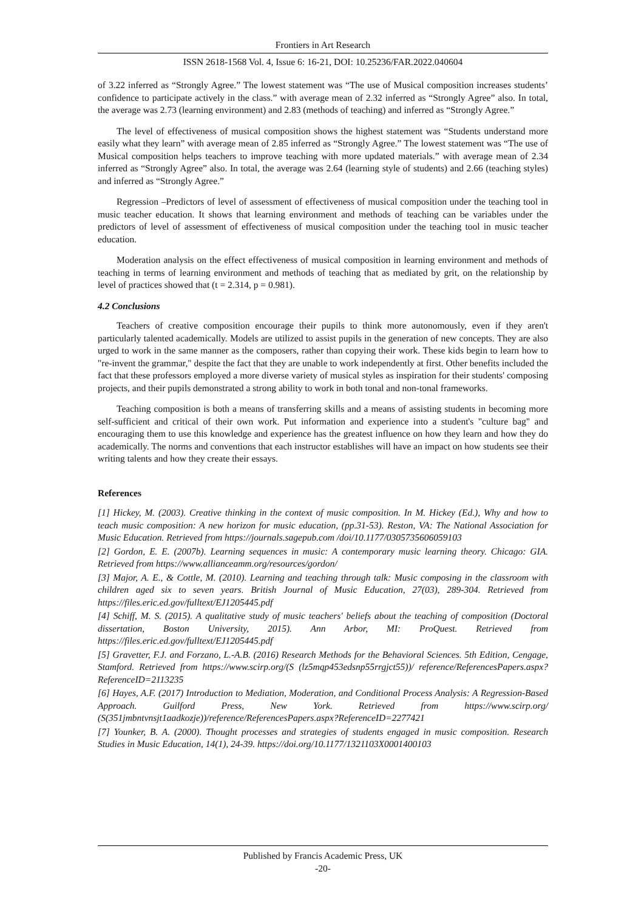Frontiers in Art Research
ISSN 2618-1568 Vol. 4, Issue 6: 16-21, DOI: 10.25236/FAR.2022.040604
of 3.22 inferred as “Strongly Agree.” The lowest statement was “The use of Musical composition increases students’ confidence to participate actively in the class.” with average mean of 2.32 inferred as “Strongly Agree” also. In total, the average was 2.73 (learning environment) and 2.83 (methods of teaching) and inferred as “Strongly Agree.”
The level of effectiveness of musical composition shows the highest statement was “Students understand more easily what they learn” with average mean of 2.85 inferred as “Strongly Agree.” The lowest statement was “The use of Musical composition helps teachers to improve teaching with more updated materials.” with average mean of 2.34 inferred as “Strongly Agree” also. In total, the average was 2.64 (learning style of students) and 2.66 (teaching styles) and inferred as “Strongly Agree.”
Regression –Predictors of level of assessment of effectiveness of musical composition under the teaching tool in music teacher education. It shows that learning environment and methods of teaching can be variables under the predictors of level of assessment of effectiveness of musical composition under the teaching tool in music teacher education.
Moderation analysis on the effect effectiveness of musical composition in learning environment and methods of teaching in terms of learning environment and methods of teaching that as mediated by grit, on the relationship by level of practices showed that (t = 2.314, p = 0.981).
4.2 Conclusions
Teachers of creative composition encourage their pupils to think more autonomously, even if they aren't particularly talented academically. Models are utilized to assist pupils in the generation of new concepts. They are also urged to work in the same manner as the composers, rather than copying their work. These kids begin to learn how to "re-invent the grammar," despite the fact that they are unable to work independently at first. Other benefits included the fact that these professors employed a more diverse variety of musical styles as inspiration for their students' composing projects, and their pupils demonstrated a strong ability to work in both tonal and non-tonal frameworks.
Teaching composition is both a means of transferring skills and a means of assisting students in becoming more self-sufficient and critical of their own work. Put information and experience into a student's "culture bag" and encouraging them to use this knowledge and experience has the greatest influence on how they learn and how they do academically. The norms and conventions that each instructor establishes will have an impact on how students see their writing talents and how they create their essays.
References
[1] Hickey, M. (2003). Creative thinking in the context of music composition. In M. Hickey (Ed.), Why and how to teach music composition: A new horizon for music education, (pp.31-53). Reston, VA: The National Association for Music Education. Retrieved from https://journals.sagepub.com /doi/10.1177/0305735606059103
[2] Gordon, E. E. (2007b). Learning sequences in music: A contemporary music learning theory. Chicago: GIA. Retrieved from https://www.allianceamm.org/resources/gordon/
[3] Major, A. E., & Cottle, M. (2010). Learning and teaching through talk: Music composing in the classroom with children aged six to seven years. British Journal of Music Education, 27(03), 289-304. Retrieved from https://files.eric.ed.gov/fulltext/EJ1205445.pdf
[4] Schiff, M. S. (2015). A qualitative study of music teachers' beliefs about the teaching of composition (Doctoral dissertation, Boston University, 2015). Ann Arbor, MI: ProQuest. Retrieved from https://files.eric.ed.gov/fulltext/EJ1205445.pdf
[5] Gravetter, F.J. and Forzano, L.-A.B. (2016) Research Methods for the Behavioral Sciences. 5th Edition, Cengage, Stamford. Retrieved from https://www.scirp.org/(S (lz5mqp453edsnp55rrgjct55))/ reference/ReferencesPapers.aspx?ReferenceID=2113235
[6] Hayes, A.F. (2017) Introduction to Mediation, Moderation, and Conditional Process Analysis: A Regression-Based Approach. Guilford Press, New York. Retrieved from https://www.scirp.org/ (S(351jmbntvnsjt1aadkozje))/reference/ReferencesPapers.aspx?ReferenceID=2277421
[7] Younker, B. A. (2000). Thought processes and strategies of students engaged in music composition. Research Studies in Music Education, 14(1), 24-39. https://doi.org/10.1177/1321103X0001400103
Published by Francis Academic Press, UK
-20-